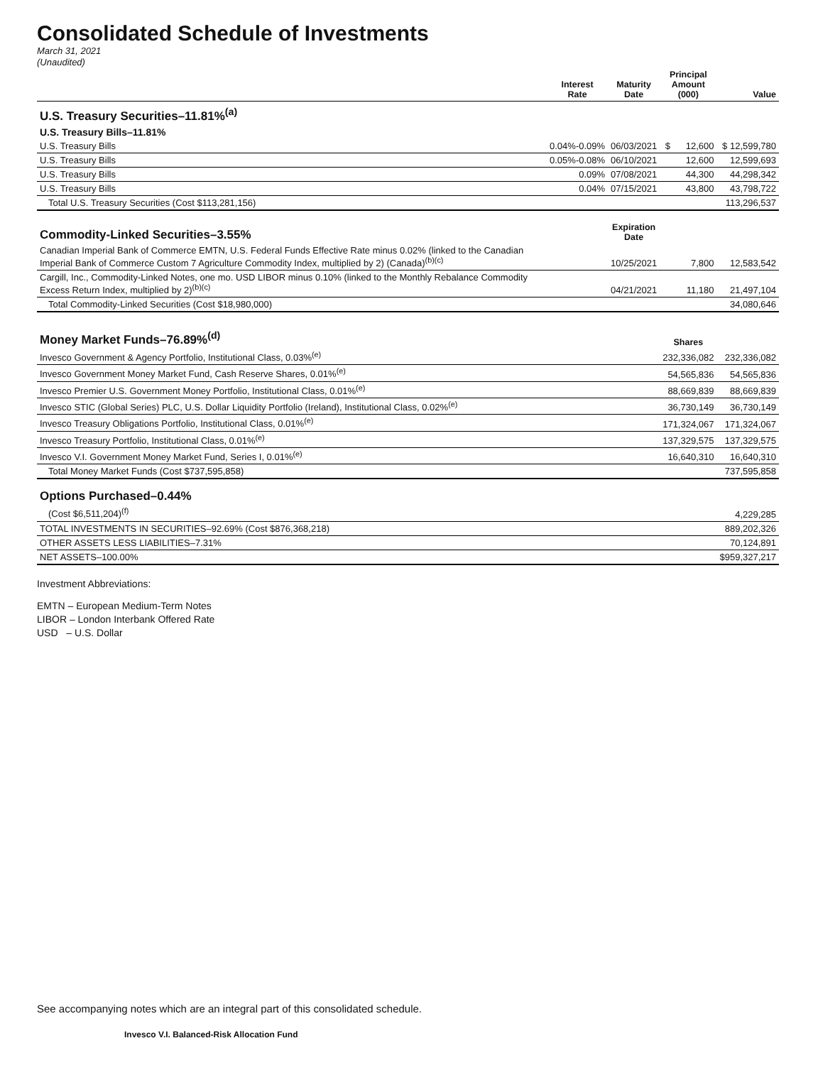Consolidated Schedule of Investments
March 31, 2021
(Unaudited)
| | Interest Rate | Maturity Date | Principal Amount (000) | Value |
| --- | --- | --- | --- | --- |
| U.S. Treasury Securities–11.81%<sup>(a)</sup> | | | | |
| U.S. Treasury Bills–11.81% | | | | |
| U.S. Treasury Bills | 0.04%-0.09% | 06/03/2021 | $ 12,600 | $ 12,599,780 |
| U.S. Treasury Bills | 0.05%-0.08% | 06/10/2021 | 12,600 | 12,599,693 |
| U.S. Treasury Bills | 0.09% | 07/08/2021 | 44,300 | 44,298,342 |
| U.S. Treasury Bills | 0.04% | 07/15/2021 | 43,800 | 43,798,722 |
| Total U.S. Treasury Securities (Cost $113,281,156) | | | | 113,296,537 |
| Commodity-Linked Securities–3.55% | | Expiration Date | | |
| Canadian Imperial Bank of Commerce EMTN, U.S. Federal Funds Effective Rate minus 0.02% (linked to the Canadian Imperial Bank of Commerce Custom 7 Agriculture Commodity Index, multiplied by 2) (Canada)<sup>(b)(c)</sup> | | 10/25/2021 | 7,800 | 12,583,542 |
| Cargill, Inc., Commodity-Linked Notes, one mo. USD LIBOR minus 0.10% (linked to the Monthly Rebalance Commodity Excess Return Index, multiplied by 2)<sup>(b)(c)</sup> | | 04/21/2021 | 11,180 | 21,497,104 |
| Total Commodity-Linked Securities (Cost $18,980,000) | | | | 34,080,646 |
| Money Market Funds–76.89%<sup>(d)</sup> | | | Shares | |
| Invesco Government & Agency Portfolio, Institutional Class, 0.03%<sup>(e)</sup> | | | 232,336,082 | 232,336,082 |
| Invesco Government Money Market Fund, Cash Reserve Shares, 0.01%<sup>(e)</sup> | | | 54,565,836 | 54,565,836 |
| Invesco Premier U.S. Government Money Portfolio, Institutional Class, 0.01%<sup>(e)</sup> | | | 88,669,839 | 88,669,839 |
| Invesco STIC (Global Series) PLC, U.S. Dollar Liquidity Portfolio (Ireland), Institutional Class, 0.02%<sup>(e)</sup> | | | 36,730,149 | 36,730,149 |
| Invesco Treasury Obligations Portfolio, Institutional Class, 0.01%<sup>(e)</sup> | | | 171,324,067 | 171,324,067 |
| Invesco Treasury Portfolio, Institutional Class, 0.01%<sup>(e)</sup> | | | 137,329,575 | 137,329,575 |
| Invesco V.I. Government Money Market Fund, Series I, 0.01%<sup>(e)</sup> | | | 16,640,310 | 16,640,310 |
| Total Money Market Funds (Cost $737,595,858) | | | | 737,595,858 |
| Options Purchased–0.44% | | | | |
| (Cost $6,511,204)<sup>(f)</sup> | | | | 4,229,285 |
| TOTAL INVESTMENTS IN SECURITIES–92.69% (Cost $876,368,218) | | | | 889,202,326 |
| OTHER ASSETS LESS LIABILITIES–7.31% | | | | 70,124,891 |
| NET ASSETS–100.00% | | | | $959,327,217 |
Investment Abbreviations:
EMTN – European Medium-Term Notes
LIBOR – London Interbank Offered Rate
USD – U.S. Dollar
See accompanying notes which are an integral part of this consolidated schedule.
Invesco V.I. Balanced-Risk Allocation Fund